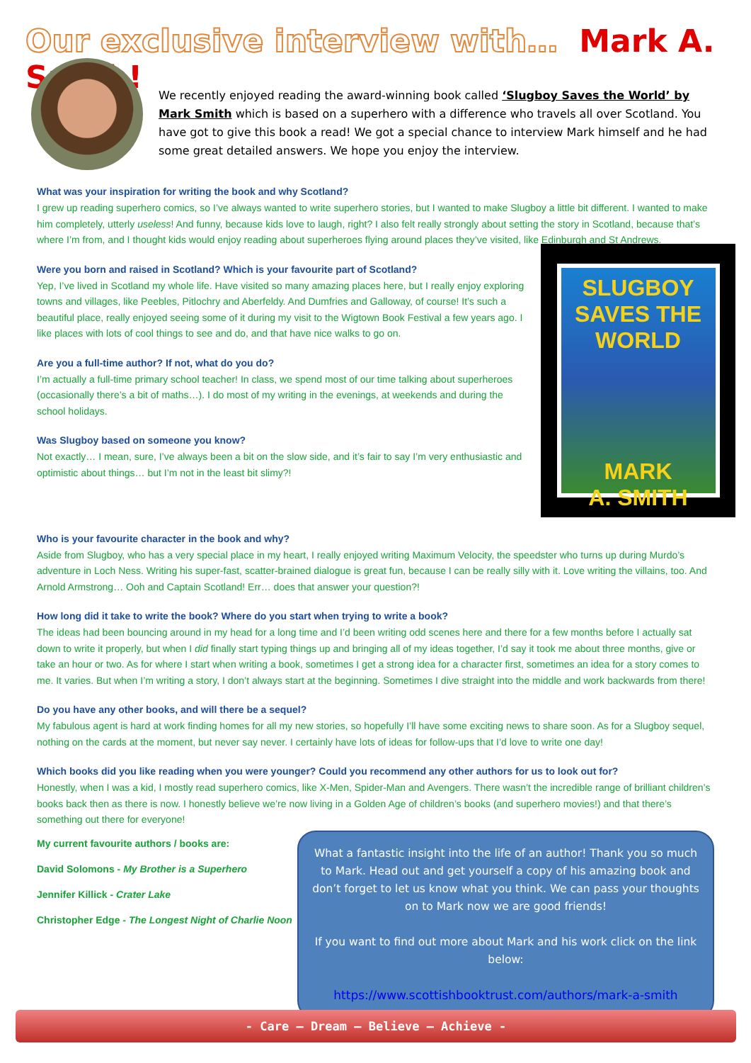Our exclusive interview with… Mark A. Smith!
We recently enjoyed reading the award-winning book called ‘Slugboy Saves the World’ by Mark Smith which is based on a superhero with a difference who travels all over Scotland. You have got to give this book a read! We got a special chance to interview Mark himself and he had some great detailed answers. We hope you enjoy the interview.
What was your inspiration for writing the book and why Scotland?
I grew up reading superhero comics, so I’ve always wanted to write superhero stories, but I wanted to make Slugboy a little bit different. I wanted to make him completely, utterly useless! And funny, because kids love to laugh, right? I also felt really strongly about setting the story in Scotland, because that’s where I’m from, and I thought kids would enjoy reading about superheroes flying around places they’ve visited, like Edinburgh and St Andrews.
Were you born and raised in Scotland? Which is your favourite part of Scotland?
Yep, I’ve lived in Scotland my whole life. Have visited so many amazing places here, but I really enjoy exploring towns and villages, like Peebles, Pitlochry and Aberfeldy. And Dumfries and Galloway, of course! It’s such a beautiful place, really enjoyed seeing some of it during my visit to the Wigtown Book Festival a few years ago. I like places with lots of cool things to see and do, and that have nice walks to go on.
Are you a full-time author? If not, what do you do?
I’m actually a full-time primary school teacher! In class, we spend most of our time talking about superheroes (occasionally there’s a bit of maths…). I do most of my writing in the evenings, at weekends and during the school holidays.
Was Slugboy based on someone you know?
Not exactly… I mean, sure, I’ve always been a bit on the slow side, and it’s fair to say I’m very enthusiastic and optimistic about things… but I’m not in the least bit slimy?!
SLUGBOY
SAVES THE
WORLD
MARK
A. SMITH
Who is your favourite character in the book and why?
Aside from Slugboy, who has a very special place in my heart, I really enjoyed writing Maximum Velocity, the speedster who turns up during Murdo’s adventure in Loch Ness. Writing his super-fast, scatter-brained dialogue is great fun, because I can be really silly with it. Love writing the villains, too. And Arnold Armstrong… Ooh and Captain Scotland! Err… does that answer your question?!
How long did it take to write the book? Where do you start when trying to write a book?
The ideas had been bouncing around in my head for a long time and I’d been writing odd scenes here and there for a few months before I actually sat down to write it properly, but when I did finally start typing things up and bringing all of my ideas together, I’d say it took me about three months, give or take an hour or two. As for where I start when writing a book, sometimes I get a strong idea for a character first, sometimes an idea for a story comes to me. It varies. But when I’m writing a story, I don’t always start at the beginning. Sometimes I dive straight into the middle and work backwards from there!
Do you have any other books, and will there be a sequel?
My fabulous agent is hard at work finding homes for all my new stories, so hopefully I’ll have some exciting news to share soon. As for a Slugboy sequel, nothing on the cards at the moment, but never say never. I certainly have lots of ideas for follow-ups that I’d love to write one day!
Which books did you like reading when you were younger? Could you recommend any other authors for us to look out for?
Honestly, when I was a kid, I mostly read superhero comics, like X-Men, Spider-Man and Avengers. There wasn’t the incredible range of brilliant children’s books back then as there is now. I honestly believe we’re now living in a Golden Age of children’s books (and superhero movies!) and that there’s something out there for everyone!
My current favourite authors / books are:
David Solomons - My Brother is a Superhero
Jennifer Killick - Crater Lake
Christopher Edge - The Longest Night of Charlie Noon
What a fantastic insight into the life of an author! Thank you so much to Mark. Head out and get yourself a copy of his amazing book and don’t forget to let us know what you think. We can pass your thoughts on to Mark now we are good friends!
If you want to find out more about Mark and his work click on the link below:
https://www.scottishbooktrust.com/authors/mark-a-smith
- Care – Dream – Believe – Achieve -